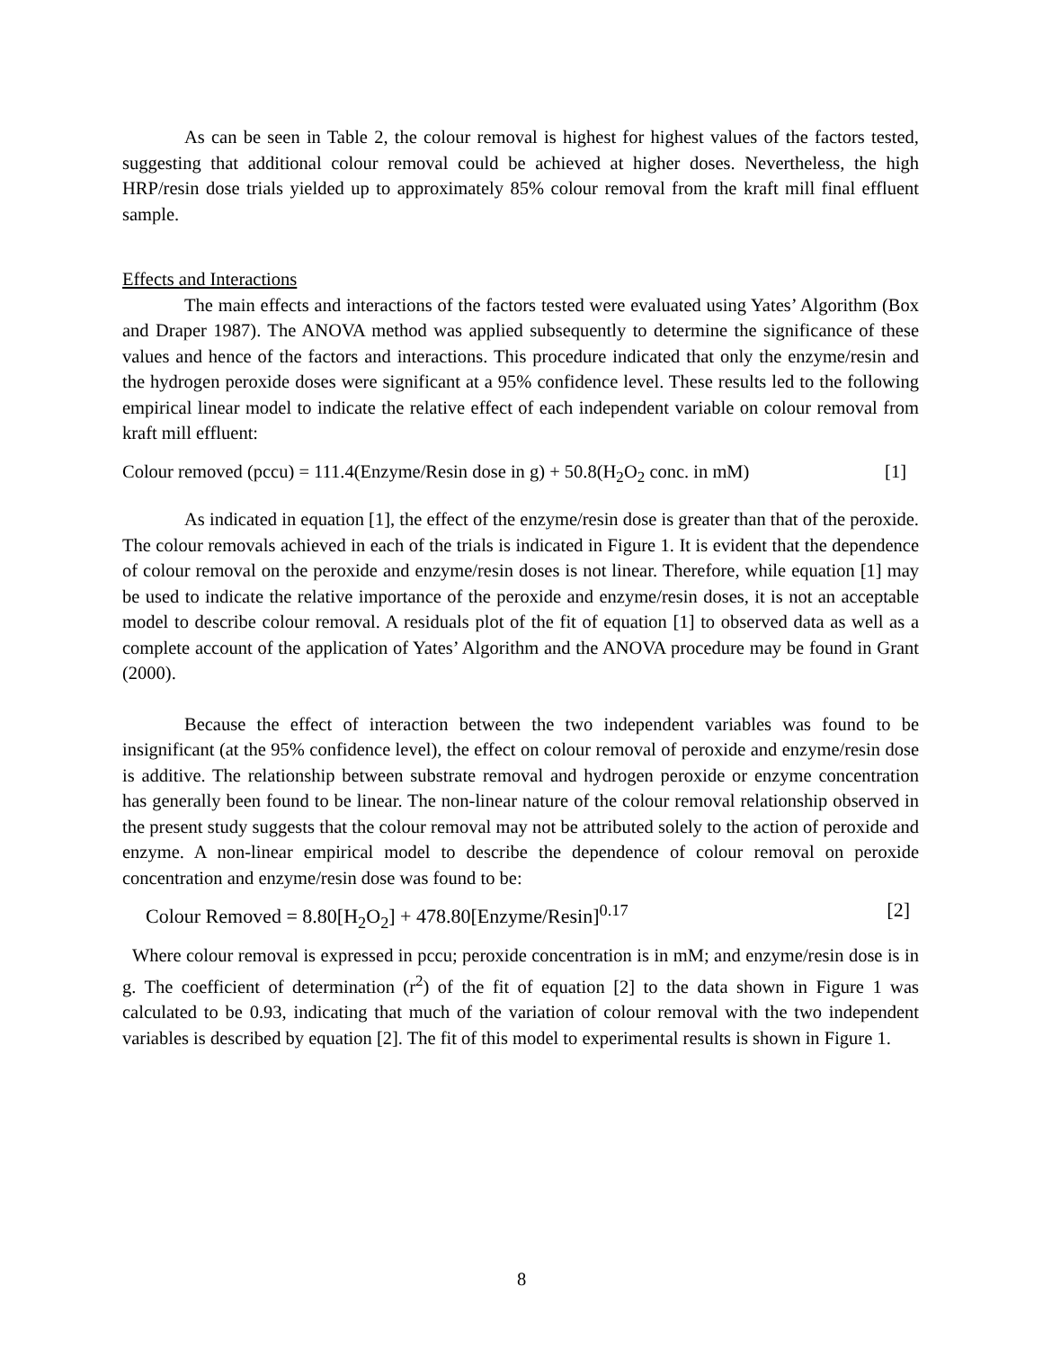As can be seen in Table 2, the colour removal is highest for highest values of the factors tested, suggesting that additional colour removal could be achieved at higher doses. Nevertheless, the high HRP/resin dose trials yielded up to approximately 85% colour removal from the kraft mill final effluent sample.
Effects and Interactions
The main effects and interactions of the factors tested were evaluated using Yates’ Algorithm (Box and Draper 1987). The ANOVA method was applied subsequently to determine the significance of these values and hence of the factors and interactions. This procedure indicated that only the enzyme/resin and the hydrogen peroxide doses were significant at a 95% confidence level. These results led to the following empirical linear model to indicate the relative effect of each independent variable on colour removal from kraft mill effluent:
Colour removed (pccu) = 111.4(Enzyme/Resin dose in g) + 50.8(H<sub>2</sub>O<sub>2</sub> conc. in mM) [1]
As indicated in equation [1], the effect of the enzyme/resin dose is greater than that of the peroxide. The colour removals achieved in each of the trials is indicated in Figure 1. It is evident that the dependence of colour removal on the peroxide and enzyme/resin doses is not linear. Therefore, while equation [1] may be used to indicate the relative importance of the peroxide and enzyme/resin doses, it is not an acceptable model to describe colour removal. A residuals plot of the fit of equation [1] to observed data as well as a complete account of the application of Yates’ Algorithm and the ANOVA procedure may be found in Grant (2000).
Because the effect of interaction between the two independent variables was found to be insignificant (at the 95% confidence level), the effect on colour removal of peroxide and enzyme/resin dose is additive. The relationship between substrate removal and hydrogen peroxide or enzyme concentration has generally been found to be linear. The non-linear nature of the colour removal relationship observed in the present study suggests that the colour removal may not be attributed solely to the action of peroxide and enzyme. A non-linear empirical model to describe the dependence of colour removal on peroxide concentration and enzyme/resin dose was found to be:
Colour Removed = 8.80[H<sub>2</sub>O<sub>2</sub>] + 478.80[Enzyme/Resin]<sup>0.17</sup> [2]
Where colour removal is expressed in pccu; peroxide concentration is in mM; and enzyme/resin dose is in g. The coefficient of determination (r<sup>2</sup>) of the fit of equation [2] to the data shown in Figure 1 was calculated to be 0.93, indicating that much of the variation of colour removal with the two independent variables is described by equation [2]. The fit of this model to experimental results is shown in Figure 1.
8